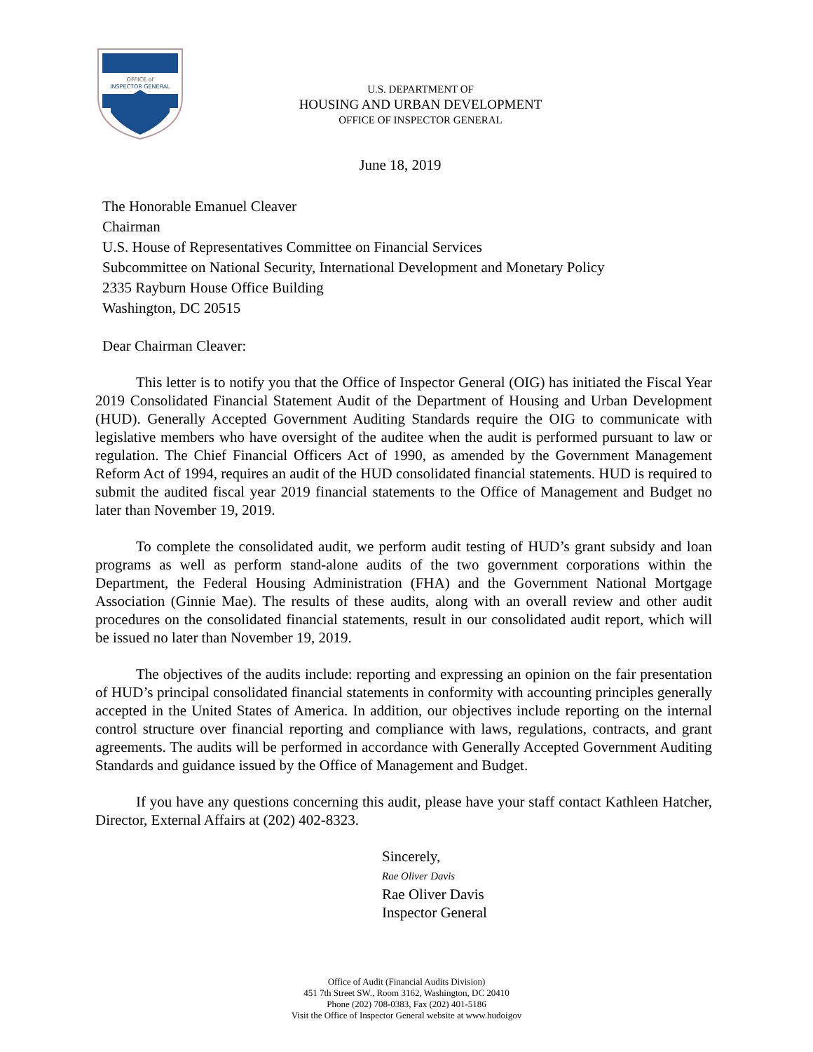OFFICE of
INSPECTOR GENERAL
U.S. DEPARTMENT OF
HOUSING AND URBAN DEVELOPMENT
OFFICE OF INSPECTOR GENERAL
June 18, 2019
The Honorable Emanuel Cleaver
Chairman
U.S. House of Representatives Committee on Financial Services
Subcommittee on National Security, International Development and Monetary Policy
2335 Rayburn House Office Building
Washington, DC 20515
Dear Chairman Cleaver:
This letter is to notify you that the Office of Inspector General (OIG) has initiated the Fiscal Year 2019 Consolidated Financial Statement Audit of the Department of Housing and Urban Development (HUD). Generally Accepted Government Auditing Standards require the OIG to communicate with legislative members who have oversight of the auditee when the audit is performed pursuant to law or regulation. The Chief Financial Officers Act of 1990, as amended by the Government Management Reform Act of 1994, requires an audit of the HUD consolidated financial statements. HUD is required to submit the audited fiscal year 2019 financial statements to the Office of Management and Budget no later than November 19, 2019.
To complete the consolidated audit, we perform audit testing of HUD’s grant subsidy and loan programs as well as perform stand-alone audits of the two government corporations within the Department, the Federal Housing Administration (FHA) and the Government National Mortgage Association (Ginnie Mae). The results of these audits, along with an overall review and other audit procedures on the consolidated financial statements, result in our consolidated audit report, which will be issued no later than November 19, 2019.
The objectives of the audits include: reporting and expressing an opinion on the fair presentation of HUD’s principal consolidated financial statements in conformity with accounting principles generally accepted in the United States of America. In addition, our objectives include reporting on the internal control structure over financial reporting and compliance with laws, regulations, contracts, and grant agreements. The audits will be performed in accordance with Generally Accepted Government Auditing Standards and guidance issued by the Office of Management and Budget.
If you have any questions concerning this audit, please have your staff contact Kathleen Hatcher, Director, External Affairs at (202) 402-8323.
Sincerely,
Rae Oliver Davis
Rae Oliver Davis
Inspector General
Office of Audit (Financial Audits Division)
451 7th Street SW., Room 3162, Washington, DC 20410
Phone (202) 708-0383, Fax (202) 401-5186
Visit the Office of Inspector General website at www.hudoigov